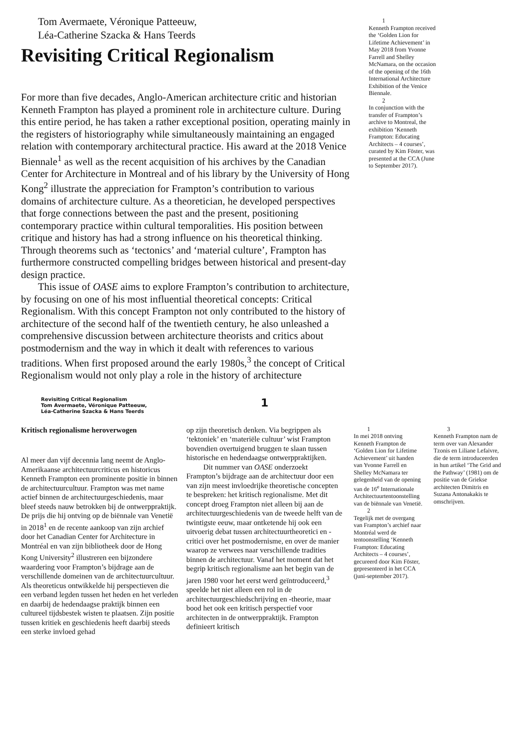Tom Avermaete, Véronique Patteeuw,
Léa-Catherine Szacka & Hans Teerds
Revisiting Critical Regionalism
For more than five decades, Anglo-American architecture critic and historian Kenneth Frampton has played a prominent role in architecture culture. During this entire period, he has taken a rather exceptional position, operating mainly in the registers of historiography while simultaneously maintaining an engaged relation with contemporary architectural practice. His award at the 2018 Venice Biennale<sup>1</sup> as well as the recent acquisition of his archives by the Canadian Center for Architecture in Montreal and of his library by the University of Hong Kong<sup>2</sup> illustrate the appreciation for Frampton’s contribution to various domains of architecture culture. As a theoretician, he developed perspectives that forge connections between the past and the present, positioning contemporary practice within cultural temporalities. His position between critique and history has had a strong influence on his theoretical thinking. Through theorems such as ‘tectonics’ and ‘material culture’, Frampton has furthermore constructed compelling bridges between historical and present-day design practice.
This issue of OASE aims to explore Frampton’s contribution to architecture, by focusing on one of his most influential theoretical concepts: Critical Regionalism. With this concept Frampton not only contributed to the history of architecture of the second half of the twentieth century, he also unleashed a comprehensive discussion between architecture theorists and critics about postmodernism and the way in which it dealt with references to various traditions. When first proposed around the early 1980s,<sup>3</sup> the concept of Critical Regionalism would not only play a role in the history of architecture
1
Kenneth Frampton received the ‘Golden Lion for Lifetime Achievement’ in May 2018 from Yvonne Farrell and Shelley McNamara, on the occasion of the opening of the 16th International Architecture Exhibition of the Venice Biennale.
2
In conjunction with the transfer of Frampton’s archive to Montreal, the exhibition ‘Kenneth Frampton: Educating Architects – 4 courses’, curated by Kim Föster, was presented at the CCA (June to September 2017).
Revisiting Critical Regionalism
Tom Avermaete, Véronique Patteeuw,
Léa-Catherine Szacka & Hans Teerds
1
Kritisch regionalisme heroverwogen
Al meer dan vijf decennia lang neemt de Anglo-Amerikaanse architectuurcriticus en historicus Kenneth Frampton een prominente positie in binnen de architectuurcultuur. Frampton was met name actief binnen de architectuurgeschiedenis, maar bleef steeds nauw betrokken bij de ontwerppraktijk. De prijs die hij ontving op de biënnale van Venetië in 2018<sup>1</sup> en de recente aankoop van zijn archief door het Canadian Center for Architecture in Montréal en van zijn bibliotheek door de Hong Kong University<sup>2</sup> illustreren een bijzondere waardering voor Frampton’s bijdrage aan de verschillende domeinen van de architectuurcultuur. Als theoreticus ontwikkelde hij perspectieven die een verband legden tussen het heden en het verleden en daarbij de hedendaagse praktijk binnen een cultureel tijdsbestek wisten te plaatsen. Zijn positie tussen kritiek en geschiedenis heeft daarbij steeds een sterke invloed gehad
op zijn theoretisch denken. Via begrippen als ‘tektoniek’ en ‘materiële cultuur’ wist Frampton bovendien overtuigend bruggen te slaan tussen historische en hedendaagse ontwerppraktijken.
Dit nummer van OASE onderzoekt Frampton’s bijdrage aan de architectuur door een van zijn meest invloedrijke theoretische concepten te bespreken: het kritisch regionalisme. Met dit concept droeg Frampton niet alleen bij aan de architectuurgeschiedenis van de tweede helft van de twintigste eeuw, maar ontketende hij ook een uitvoerig debat tussen architectuurtheoretici en -critici over het postmodernisme, en over de manier waarop ze verwees naar verschillende tradities binnen de architectuur. Vanaf het moment dat het begrip kritisch regionalisme aan het begin van de jaren 1980 voor het eerst werd geïntroduceerd,<sup>3</sup> speelde het niet alleen een rol in de architectuurgeschiedschrijving en -theorie, maar bood het ook een kritisch perspectief voor architecten in de ontwerppraktijk. Frampton definieert kritisch
1
In mei 2018 ontving Kenneth Frampton de ‘Golden Lion for Lifetime Achievement’ uit handen van Yvonne Farrell en Shelley McNamara ter gelegenheid van de opening van de 16<sup>e</sup> Internationale Architectuurtentoonstelling van de biënnale van Venetië.
2
Tegelijk met de overgang van Frampton’s archief naar Montréal werd de tentoonstelling ‘Kenneth Frampton: Educating Architects – 4 courses’, gecureerd door Kim Föster, gepresenteerd in het CCA (juni-september 2017).
3
Kenneth Frampton nam de term over van Alexander Tzonis en Liliane Lefaivre, die de term introduceerden in hun artikel ‘The Grid and the Pathway’ (1981) om de positie van de Griekse architecten Dimitris en Suzana Antonakakis te omschrijven.